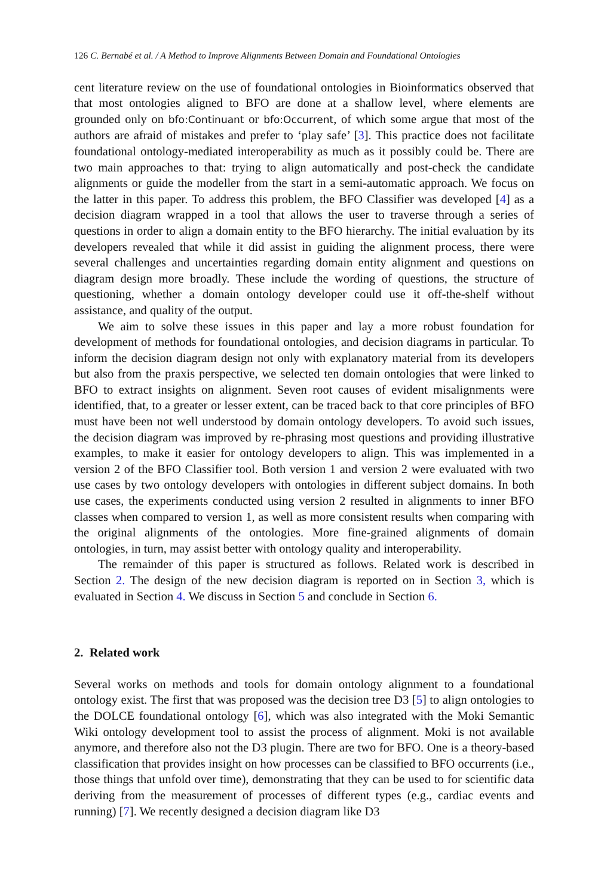126 C. Bernabé et al. / A Method to Improve Alignments Between Domain and Foundational Ontologies
cent literature review on the use of foundational ontologies in Bioinformatics observed that that most ontologies aligned to BFO are done at a shallow level, where elements are grounded only on bfo:Continuant or bfo:Occurrent, of which some argue that most of the authors are afraid of mistakes and prefer to ‘play safe’ [3]. This practice does not facilitate foundational ontology-mediated interoperability as much as it possibly could be. There are two main approaches to that: trying to align automatically and post-check the candidate alignments or guide the modeller from the start in a semi-automatic approach. We focus on the latter in this paper. To address this problem, the BFO Classifier was developed [4] as a decision diagram wrapped in a tool that allows the user to traverse through a series of questions in order to align a domain entity to the BFO hierarchy. The initial evaluation by its developers revealed that while it did assist in guiding the alignment process, there were several challenges and uncertainties regarding domain entity alignment and questions on diagram design more broadly. These include the wording of questions, the structure of questioning, whether a domain ontology developer could use it off-the-shelf without assistance, and quality of the output.
We aim to solve these issues in this paper and lay a more robust foundation for development of methods for foundational ontologies, and decision diagrams in particular. To inform the decision diagram design not only with explanatory material from its developers but also from the praxis perspective, we selected ten domain ontologies that were linked to BFO to extract insights on alignment. Seven root causes of evident misalignments were identified, that, to a greater or lesser extent, can be traced back to that core principles of BFO must have been not well understood by domain ontology developers. To avoid such issues, the decision diagram was improved by re-phrasing most questions and providing illustrative examples, to make it easier for ontology developers to align. This was implemented in a version 2 of the BFO Classifier tool. Both version 1 and version 2 were evaluated with two use cases by two ontology developers with ontologies in different subject domains. In both use cases, the experiments conducted using version 2 resulted in alignments to inner BFO classes when compared to version 1, as well as more consistent results when comparing with the original alignments of the ontologies. More fine-grained alignments of domain ontologies, in turn, may assist better with ontology quality and interoperability.
The remainder of this paper is structured as follows. Related work is described in Section 2. The design of the new decision diagram is reported on in Section 3, which is evaluated in Section 4. We discuss in Section 5 and conclude in Section 6.
2. Related work
Several works on methods and tools for domain ontology alignment to a foundational ontology exist. The first that was proposed was the decision tree D3 [5] to align ontologies to the DOLCE foundational ontology [6], which was also integrated with the Moki Semantic Wiki ontology development tool to assist the process of alignment. Moki is not available anymore, and therefore also not the D3 plugin. There are two for BFO. One is a theory-based classification that provides insight on how processes can be classified to BFO occurrents (i.e., those things that unfold over time), demonstrating that they can be used to for scientific data deriving from the measurement of processes of different types (e.g., cardiac events and running) [7]. We recently designed a decision diagram like D3